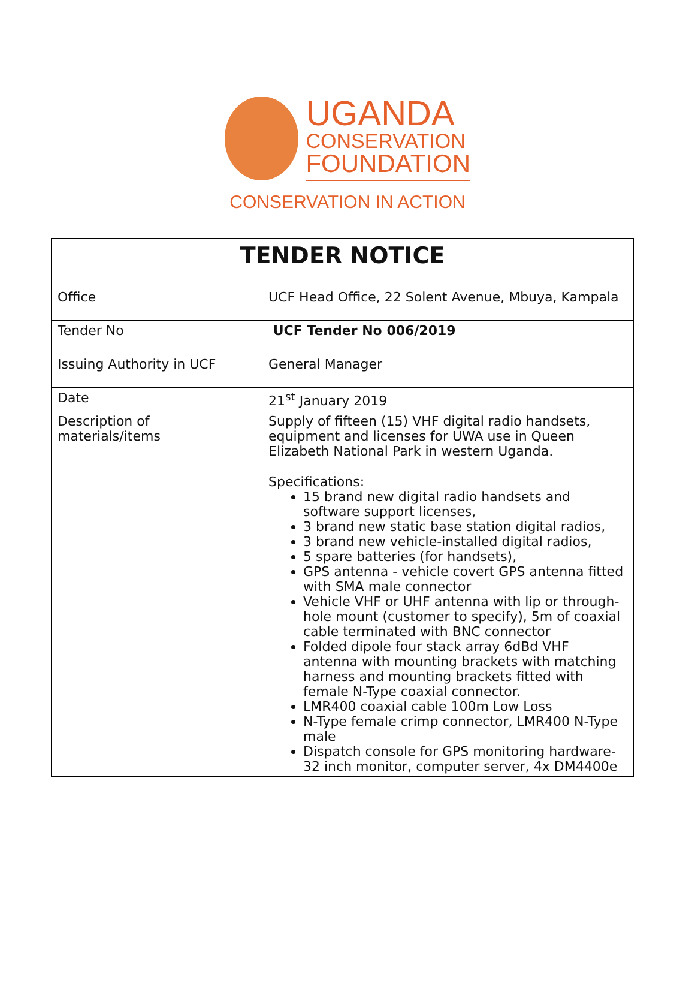UGANDA
CONSERVATION
FOUNDATION
CONSERVATION IN ACTION
| TENDER NOTICE | |
| --- | --- |
| Office | UCF Head Office, 22 Solent Avenue, Mbuya, Kampala |
| Tender No | UCF Tender No 006/2019 |
| Issuing Authority in UCF | General Manager |
| Date | 21<sup>st</sup> January 2019 |
| Description of materials/items | Supply of fifteen (15) VHF digital radio handsets, equipment and licenses for UWA use in Queen Elizabeth National Park in western Uganda. Specifications: 15 brand new digital radio handsets and software support licenses, 3 brand new static base station digital radios, 3 brand new vehicle-installed digital radios, 5 spare batteries (for handsets), GPS antenna - vehicle covert GPS antenna fitted with SMA male connector Vehicle VHF or UHF antenna with lip or through-hole mount (customer to specify), 5m of coaxial cable terminated with BNC connector Folded dipole four stack array 6dBd VHF antenna with mounting brackets with matching harness and mounting brackets fitted with female N-Type coaxial connector. LMR400 coaxial cable 100m Low Loss N-Type female crimp connector, LMR400 N-Type male Dispatch console for GPS monitoring hardware-32 inch monitor, computer server, 4x DM4400e |